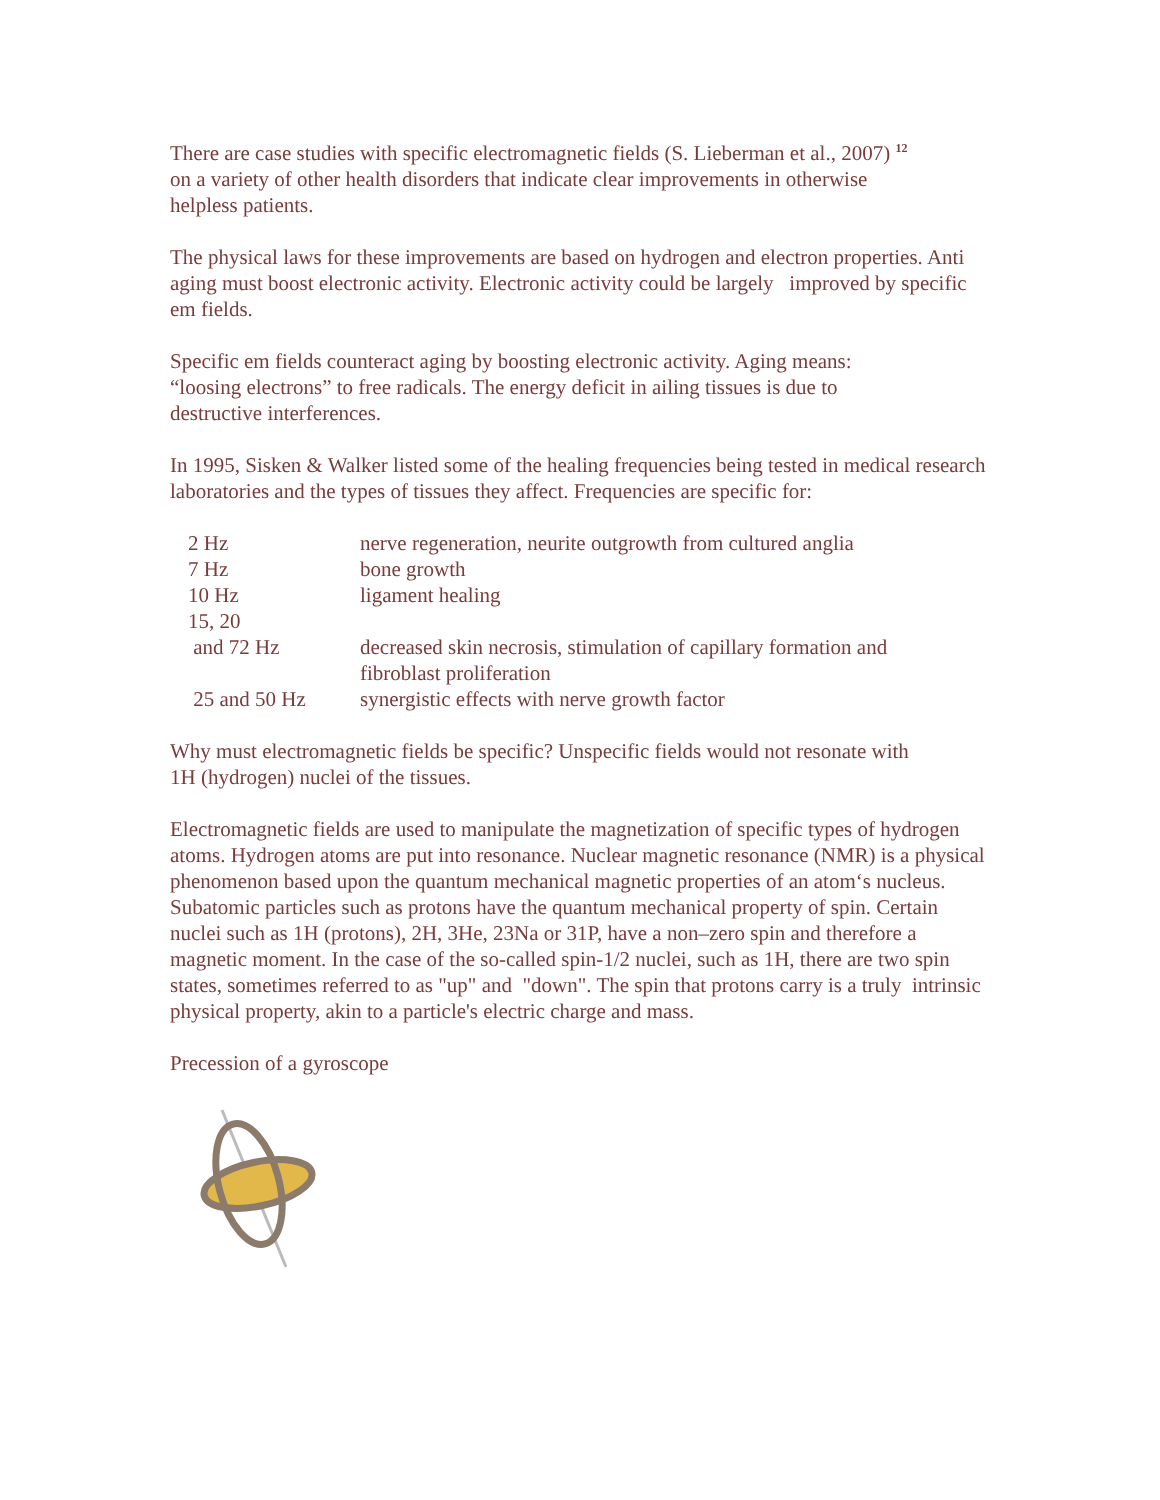There are case studies with specific electromagnetic fields (S. Lieberman et al., 2007) <sup>12</sup>
on a variety of other health disorders that indicate clear improvements in otherwise
helpless patients.
The physical laws for these improvements are based on hydrogen and electron properties. Anti aging must boost electronic activity. Electronic activity could be largely improved by specific em fields.
Specific em fields counteract aging by boosting electronic activity. Aging means:
“loosing electrons” to free radicals. The energy deficit in ailing tissues is due to
destructive interferences.
In 1995, Sisken & Walker listed some of the healing frequencies being tested in medical research laboratories and the types of tissues they affect. Frequencies are specific for:
| 2 Hz | nerve regeneration, neurite outgrowth from cultured anglia |
| 7 Hz | bone growth |
| 10 Hz | ligament healing |
| 15, 20 and 72 Hz | decreased skin necrosis, stimulation of capillary formation and fibroblast proliferation |
| 25 and 50 Hz | synergistic effects with nerve growth factor |
Why must electromagnetic fields be specific? Unspecific fields would not resonate with
1H (hydrogen) nuclei of the tissues.
Electromagnetic fields are used to manipulate the magnetization of specific types of hydrogen atoms. Hydrogen atoms are put into resonance. Nuclear magnetic resonance (NMR) is a physical phenomenon based upon the quantum mechanical magnetic properties of an atom‘s nucleus.
Subatomic particles such as protons have the quantum mechanical property of spin. Certain nuclei such as 1H (protons), 2H, 3He, 23Na or 31P, have a non–zero spin and therefore a magnetic moment. In the case of the so-called spin-1/2 nuclei, such as 1H, there are two spin states, sometimes referred to as "up" and "down". The spin that protons carry is a truly intrinsic physical property, akin to a particle's electric charge and mass.
Precession of a gyroscope